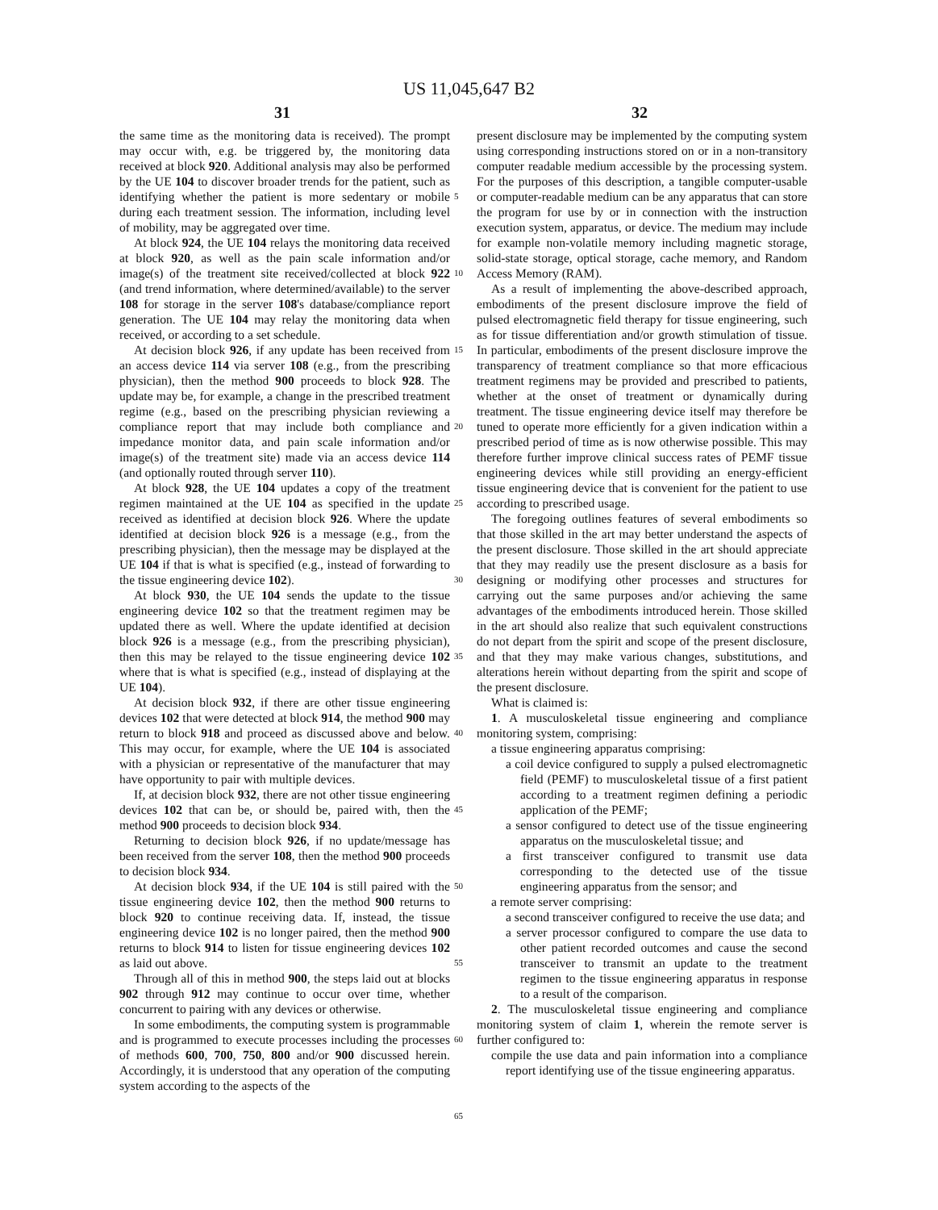US 11,045,647 B2
31 32
the same time as the monitoring data is received). The prompt may occur with, e.g. be triggered by, the monitoring data received at block 920. Additional analysis may also be performed by the UE 104 to discover broader trends for the patient, such as identifying whether the patient is more sedentary or mobile during each treatment session. The information, including level of mobility, may be aggregated over time.
At block 924, the UE 104 relays the monitoring data received at block 920, as well as the pain scale information and/or image(s) of the treatment site received/collected at block 922 (and trend information, where determined/available) to the server 108 for storage in the server 108's database/compliance report generation. The UE 104 may relay the monitoring data when received, or according to a set schedule.
At decision block 926, if any update has been received from an access device 114 via server 108 (e.g., from the prescribing physician), then the method 900 proceeds to block 928. The update may be, for example, a change in the prescribed treatment regime (e.g., based on the prescribing physician reviewing a compliance report that may include both compliance and impedance monitor data, and pain scale information and/or image(s) of the treatment site) made via an access device 114 (and optionally routed through server 110).
At block 928, the UE 104 updates a copy of the treatment regimen maintained at the UE 104 as specified in the update received as identified at decision block 926. Where the update identified at decision block 926 is a message (e.g., from the prescribing physician), then the message may be displayed at the UE 104 if that is what is specified (e.g., instead of forwarding to the tissue engineering device 102).
At block 930, the UE 104 sends the update to the tissue engineering device 102 so that the treatment regimen may be updated there as well. Where the update identified at decision block 926 is a message (e.g., from the prescribing physician), then this may be relayed to the tissue engineering device 102 where that is what is specified (e.g., instead of displaying at the UE 104).
At decision block 932, if there are other tissue engineering devices 102 that were detected at block 914, the method 900 may return to block 918 and proceed as discussed above and below. This may occur, for example, where the UE 104 is associated with a physician or representative of the manufacturer that may have opportunity to pair with multiple devices.
If, at decision block 932, there are not other tissue engineering devices 102 that can be, or should be, paired with, then the method 900 proceeds to decision block 934.
Returning to decision block 926, if no update/message has been received from the server 108, then the method 900 proceeds to decision block 934.
At decision block 934, if the UE 104 is still paired with the tissue engineering device 102, then the method 900 returns to block 920 to continue receiving data. If, instead, the tissue engineering device 102 is no longer paired, then the method 900 returns to block 914 to listen for tissue engineering devices 102 as laid out above.
Through all of this in method 900, the steps laid out at blocks 902 through 912 may continue to occur over time, whether concurrent to pairing with any devices or otherwise.
In some embodiments, the computing system is programmable and is programmed to execute processes including the processes of methods 600, 700, 750, 800 and/or 900 discussed herein. Accordingly, it is understood that any operation of the computing system according to the aspects of the
5
10
15
20
25
30
35
40
45
50
55
60
65
present disclosure may be implemented by the computing system using corresponding instructions stored on or in a non-transitory computer readable medium accessible by the processing system. For the purposes of this description, a tangible computer-usable or computer-readable medium can be any apparatus that can store the program for use by or in connection with the instruction execution system, apparatus, or device. The medium may include for example non-volatile memory including magnetic storage, solid-state storage, optical storage, cache memory, and Random Access Memory (RAM).
As a result of implementing the above-described approach, embodiments of the present disclosure improve the field of pulsed electromagnetic field therapy for tissue engineering, such as for tissue differentiation and/or growth stimulation of tissue. In particular, embodiments of the present disclosure improve the transparency of treatment compliance so that more efficacious treatment regimens may be provided and prescribed to patients, whether at the onset of treatment or dynamically during treatment. The tissue engineering device itself may therefore be tuned to operate more efficiently for a given indication within a prescribed period of time as is now otherwise possible. This may therefore further improve clinical success rates of PEMF tissue engineering devices while still providing an energy-efficient tissue engineering device that is convenient for the patient to use according to prescribed usage.
The foregoing outlines features of several embodiments so that those skilled in the art may better understand the aspects of the present disclosure. Those skilled in the art should appreciate that they may readily use the present disclosure as a basis for designing or modifying other processes and structures for carrying out the same purposes and/or achieving the same advantages of the embodiments introduced herein. Those skilled in the art should also realize that such equivalent constructions do not depart from the spirit and scope of the present disclosure, and that they may make various changes, substitutions, and alterations herein without departing from the spirit and scope of the present disclosure.
What is claimed is:
1. A musculoskeletal tissue engineering and compliance monitoring system, comprising:
a tissue engineering apparatus comprising:
a coil device configured to supply a pulsed electromagnetic field (PEMF) to musculoskeletal tissue of a first patient according to a treatment regimen defining a periodic application of the PEMF;
a sensor configured to detect use of the tissue engineering apparatus on the musculoskeletal tissue; and
a first transceiver configured to transmit use data corresponding to the detected use of the tissue engineering apparatus from the sensor; and
a remote server comprising:
a second transceiver configured to receive the use data; and
a server processor configured to compare the use data to other patient recorded outcomes and cause the second transceiver to transmit an update to the treatment regimen to the tissue engineering apparatus in response to a result of the comparison.
2. The musculoskeletal tissue engineering and compliance monitoring system of claim 1, wherein the remote server is further configured to:
compile the use data and pain information into a compliance report identifying use of the tissue engineering apparatus.